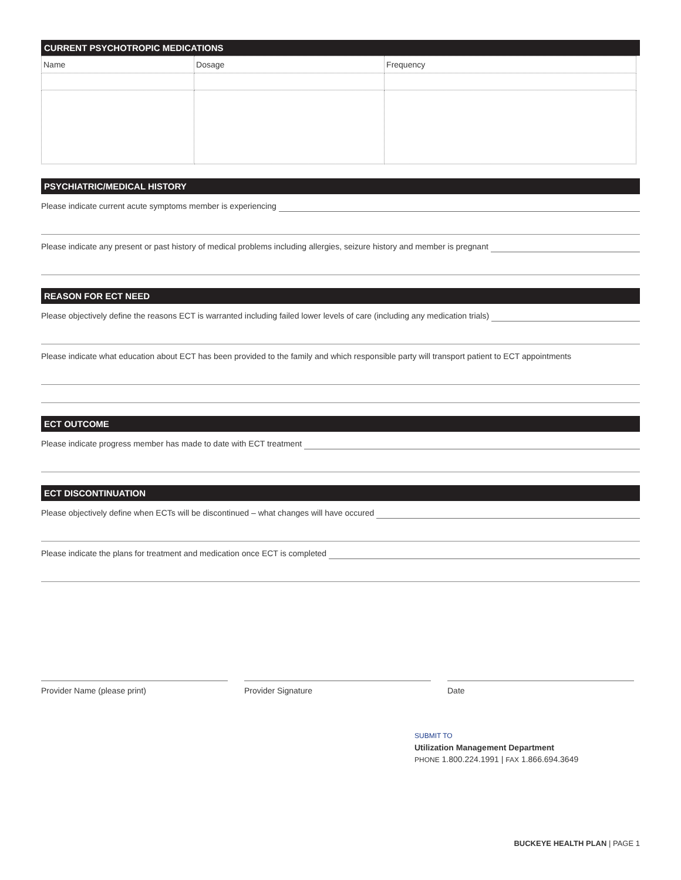CURRENT PSYCHOTROPIC MEDICATIONS
| Name | Dosage | Frequency |
PSYCHIATRIC/MEDICAL HISTORY
Please indicate current acute symptoms member is experiencing
Please indicate any present or past history of medical problems including allergies, seizure history and member is pregnant
REASON FOR ECT NEED
Please objectively define the reasons ECT is warranted including failed lower levels of care (including any medication trials)
Please indicate what education about ECT has been provided to the family and which responsible party will transport patient to ECT appointments
ECT OUTCOME
Please indicate progress member has made to date with ECT treatment
ECT DISCONTINUATION
Please objectively define when ECTs will be discontinued – what changes will have occured
Please indicate the plans for treatment and medication once ECT is completed
Provider Name (please print) Provider Signature Date
SUBMIT TO
Utilization Management Department
PHONE 1.800.224.1991 | FAX 1.866.694.3649
BUCKEYE HEALTH PLAN | PAGE 1